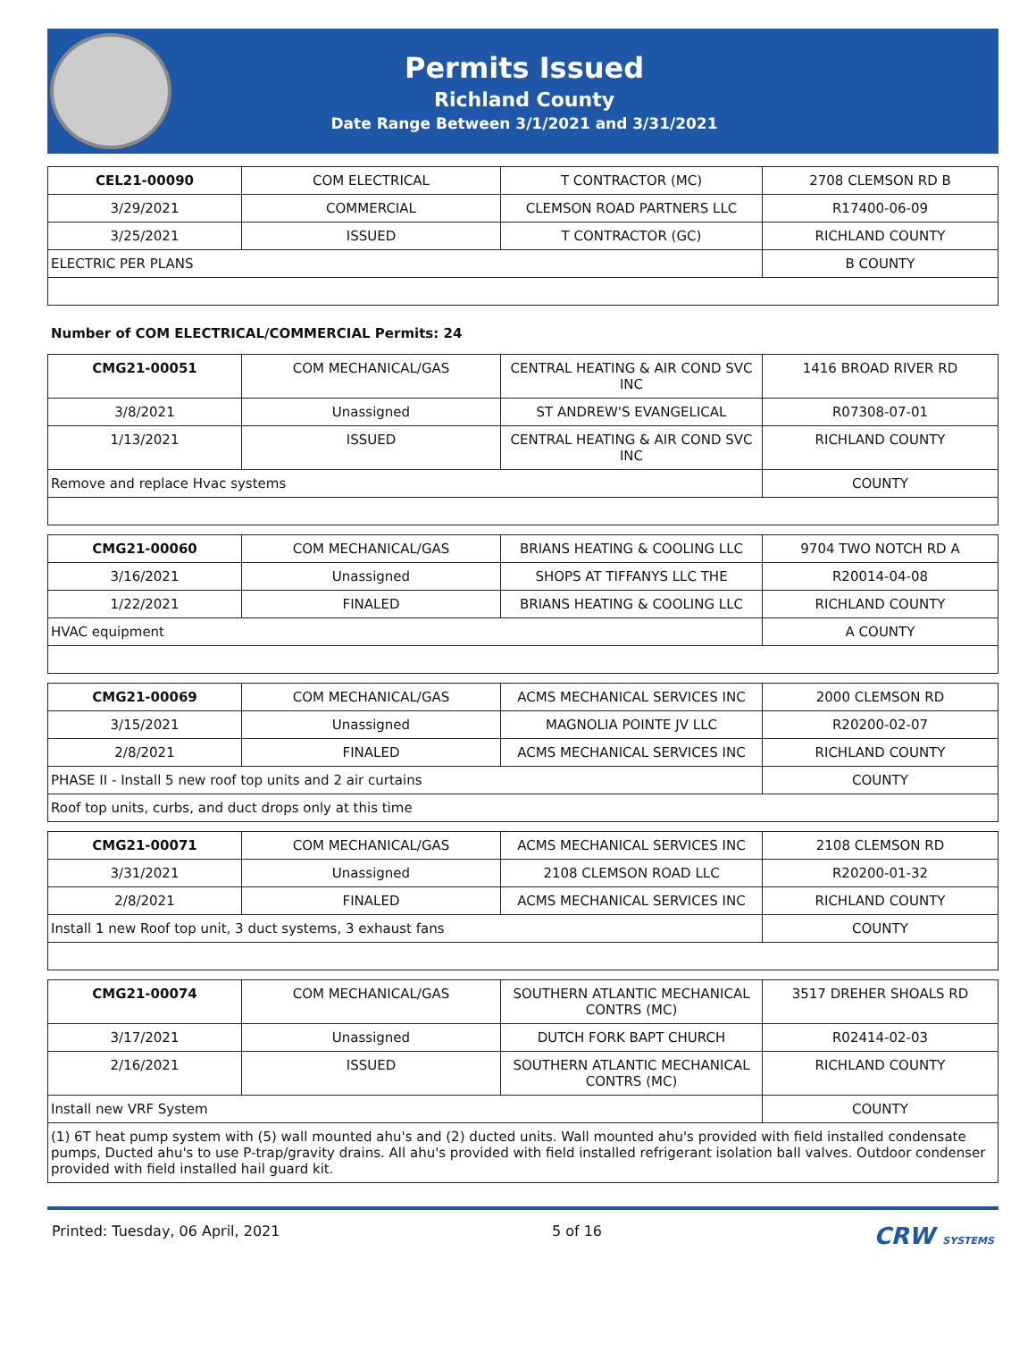Permits Issued
Richland County
Date Range Between 3/1/2021 and 3/31/2021
| CEL21-00090 | COM ELECTRICAL | T CONTRACTOR (MC) | 2708 CLEMSON RD B |
| 3/29/2021 | COMMERCIAL | CLEMSON ROAD PARTNERS LLC | R17400-06-09 |
| 3/25/2021 | ISSUED | T CONTRACTOR (GC) | RICHLAND COUNTY |
| ELECTRIC PER PLANS | | | B COUNTY |
Number of COM ELECTRICAL/COMMERCIAL Permits: 24
| CMG21-00051 | COM MECHANICAL/GAS | CENTRAL HEATING & AIR COND SVC INC | 1416 BROAD RIVER RD |
| 3/8/2021 | Unassigned | ST ANDREW'S EVANGELICAL | R07308-07-01 |
| 1/13/2021 | ISSUED | CENTRAL HEATING & AIR COND SVC INC | RICHLAND COUNTY |
| Remove and replace Hvac systems | | | COUNTY |
| CMG21-00060 | COM MECHANICAL/GAS | BRIANS HEATING & COOLING LLC | 9704 TWO NOTCH RD A |
| 3/16/2021 | Unassigned | SHOPS AT TIFFANYS LLC THE | R20014-04-08 |
| 1/22/2021 | FINALED | BRIANS HEATING & COOLING LLC | RICHLAND COUNTY |
| HVAC equipment | | | A COUNTY |
| CMG21-00069 | COM MECHANICAL/GAS | ACMS MECHANICAL SERVICES INC | 2000 CLEMSON RD |
| 3/15/2021 | Unassigned | MAGNOLIA POINTE JV LLC | R20200-02-07 |
| 2/8/2021 | FINALED | ACMS MECHANICAL SERVICES INC | RICHLAND COUNTY |
| PHASE II - Install 5 new roof top units and 2 air curtains | | | COUNTY |
| Roof top units, curbs, and duct drops only at this time | | | |
| CMG21-00071 | COM MECHANICAL/GAS | ACMS MECHANICAL SERVICES INC | 2108 CLEMSON RD |
| 3/31/2021 | Unassigned | 2108 CLEMSON ROAD LLC | R20200-01-32 |
| 2/8/2021 | FINALED | ACMS MECHANICAL SERVICES INC | RICHLAND COUNTY |
| Install 1 new Roof top unit, 3 duct systems, 3 exhaust fans | | | COUNTY |
| CMG21-00074 | COM MECHANICAL/GAS | SOUTHERN ATLANTIC MECHANICAL CONTRS (MC) | 3517 DREHER SHOALS RD |
| 3/17/2021 | Unassigned | DUTCH FORK BAPT CHURCH | R02414-02-03 |
| 2/16/2021 | ISSUED | SOUTHERN ATLANTIC MECHANICAL CONTRS (MC) | RICHLAND COUNTY |
| Install new VRF System | | | COUNTY |
| (1) 6T heat pump system with (5) wall mounted ahu's and (2) ducted units. Wall mounted ahu's provided with field installed condensate pumps, Ducted ahu's to use P-trap/gravity drains. All ahu's provided with field installed refrigerant isolation ball valves. Outdoor condenser provided with field installed hail guard kit. | | | |
Printed: Tuesday, 06 April, 2021 5 of 16 CRW SYSTEMS